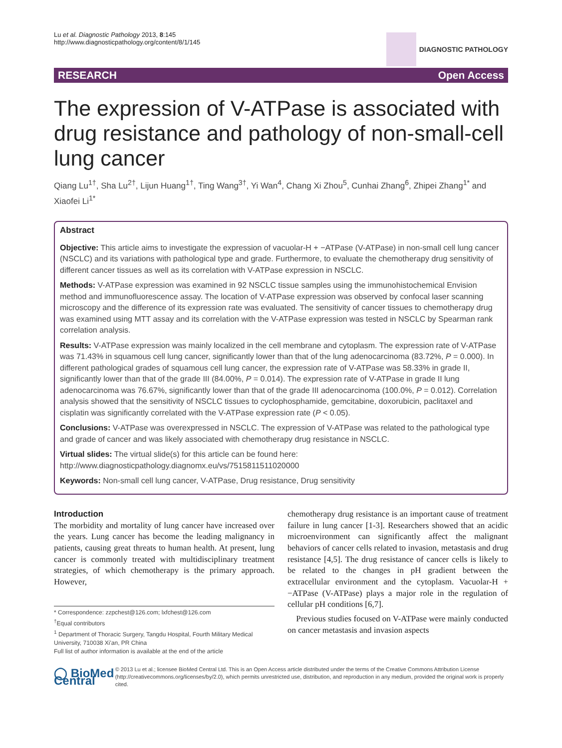Lu et al. Diagnostic Pathology 2013, 8:145
http://www.diagnosticpathology.org/content/8/1/145
DIAGNOSTIC PATHOLOGY
RESEARCH Open Access
The expression of V-ATPase is associated with drug resistance and pathology of non-small-cell lung cancer
Qiang Lu<sup>1†</sup>, Sha Lu<sup>2†</sup>, Lijun Huang<sup>1†</sup>, Ting Wang<sup>3†</sup>, Yi Wan<sup>4</sup>, Chang Xi Zhou<sup>5</sup>, Cunhai Zhang<sup>6</sup>, Zhipei Zhang<sup>1*</sup> and Xiaofei Li<sup>1*</sup>
Abstract
Objective: This article aims to investigate the expression of vacuolar-H + −ATPase (V-ATPase) in non-small cell lung cancer (NSCLC) and its variations with pathological type and grade. Furthermore, to evaluate the chemotherapy drug sensitivity of different cancer tissues as well as its correlation with V-ATPase expression in NSCLC.
Methods: V-ATPase expression was examined in 92 NSCLC tissue samples using the immunohistochemical Envision method and immunofluorescence assay. The location of V-ATPase expression was observed by confocal laser scanning microscopy and the difference of its expression rate was evaluated. The sensitivity of cancer tissues to chemotherapy drug was examined using MTT assay and its correlation with the V-ATPase expression was tested in NSCLC by Spearman rank correlation analysis.
Results: V-ATPase expression was mainly localized in the cell membrane and cytoplasm. The expression rate of V-ATPase was 71.43% in squamous cell lung cancer, significantly lower than that of the lung adenocarcinoma (83.72%, P = 0.000). In different pathological grades of squamous cell lung cancer, the expression rate of V-ATPase was 58.33% in grade II, significantly lower than that of the grade III (84.00%, P = 0.014). The expression rate of V-ATPase in grade II lung adenocarcinoma was 76.67%, significantly lower than that of the grade III adenocarcinoma (100.0%, P = 0.012). Correlation analysis showed that the sensitivity of NSCLC tissues to cyclophosphamide, gemcitabine, doxorubicin, paclitaxel and cisplatin was significantly correlated with the V-ATPase expression rate (P < 0.05).
Conclusions: V-ATPase was overexpressed in NSCLC. The expression of V-ATPase was related to the pathological type and grade of cancer and was likely associated with chemotherapy drug resistance in NSCLC.
Virtual slides: The virtual slide(s) for this article can be found here: http://www.diagnosticpathology.diagnomx.eu/vs/7515811511020000
Keywords: Non-small cell lung cancer, V-ATPase, Drug resistance, Drug sensitivity
Introduction
The morbidity and mortality of lung cancer have increased over the years. Lung cancer has become the leading malignancy in patients, causing great threats to human health. At present, lung cancer is commonly treated with multidisciplinary treatment strategies, of which chemotherapy is the primary approach. However,
* Correspondence: zzpchest@126.com; lxfchest@126.com
<sup>†</sup> Equal contributors
<sup>1</sup> Department of Thoracic Surgery, Tangdu Hospital, Fourth Military Medical University, 710038 Xi'an, PR China
Full list of author information is available at the end of the article
chemotherapy drug resistance is an important cause of treatment failure in lung cancer [1-3]. Researchers showed that an acidic microenvironment can significantly affect the malignant behaviors of cancer cells related to invasion, metastasis and drug resistance [4,5]. The drug resistance of cancer cells is likely to be related to the changes in pH gradient between the extracellular environment and the cytoplasm. Vacuolar-H + −ATPase (V-ATPase) plays a major role in the regulation of cellular pH conditions [6,7].
Previous studies focused on V-ATPase were mainly conducted on cancer metastasis and invasion aspects
◯ BioMed Central
© 2013 Lu et al.; licensee BioMed Central Ltd. This is an Open Access article distributed under the terms of the Creative Commons Attribution License (http://creativecommons.org/licenses/by/2.0), which permits unrestricted use, distribution, and reproduction in any medium, provided the original work is properly cited.